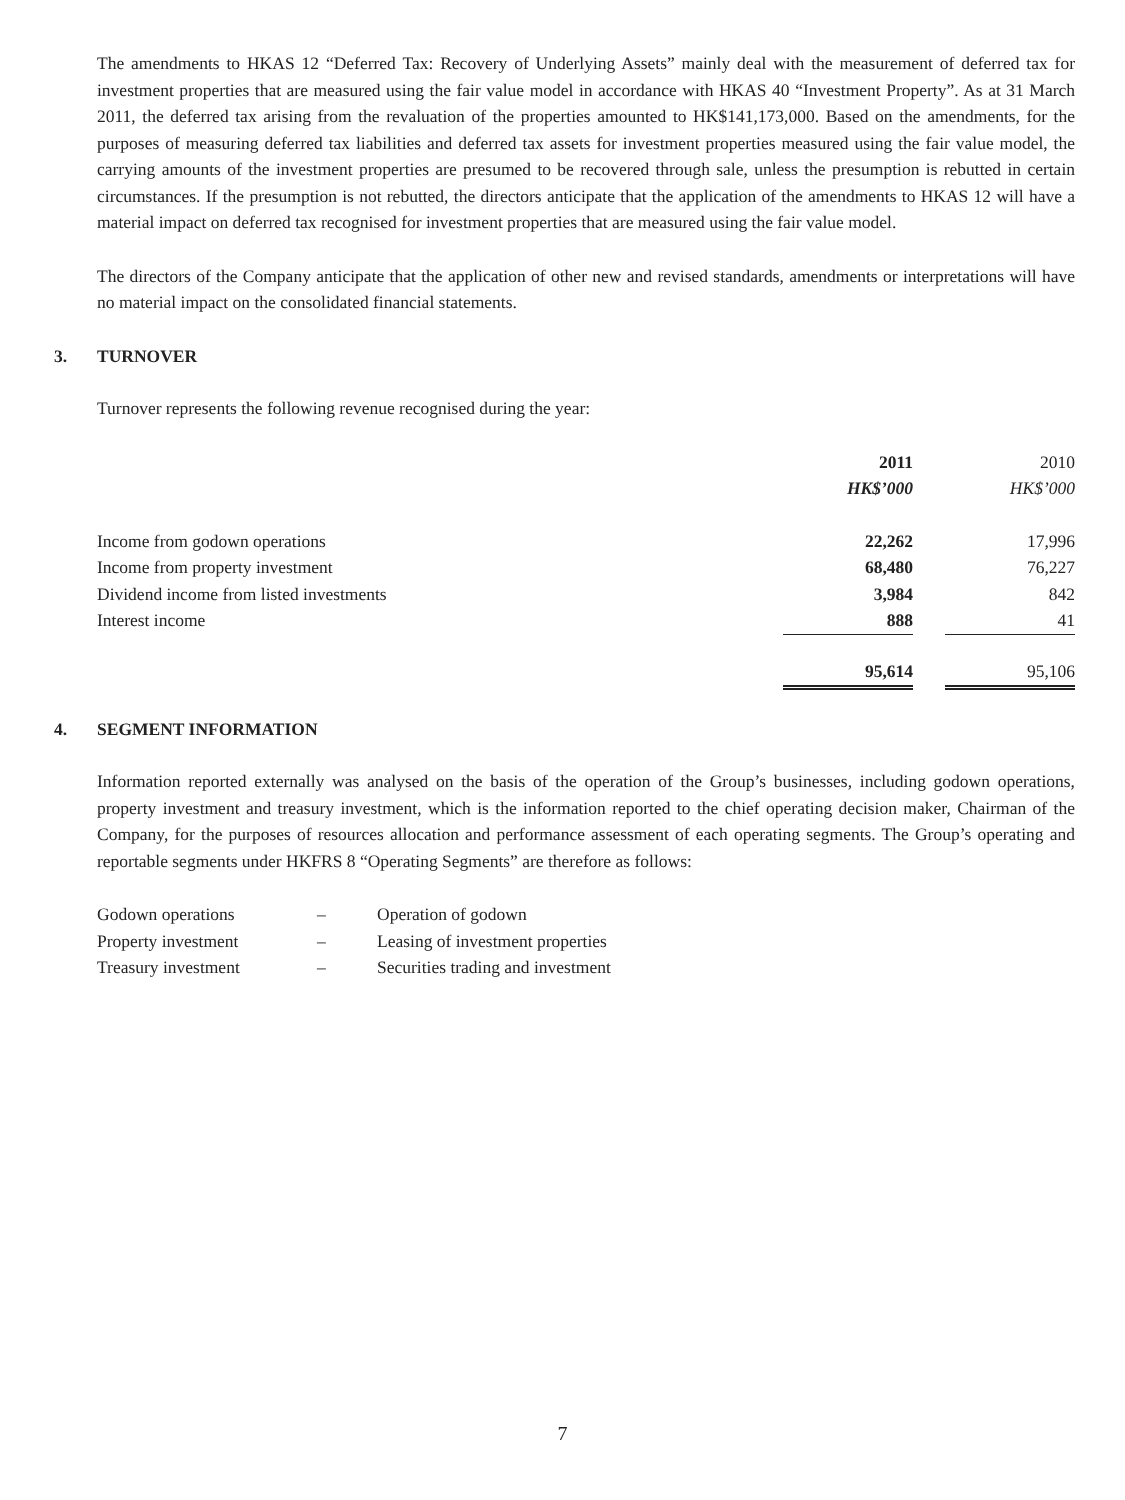The amendments to HKAS 12 “Deferred Tax: Recovery of Underlying Assets” mainly deal with the measurement of deferred tax for investment properties that are measured using the fair value model in accordance with HKAS 40 “Investment Property”. As at 31 March 2011, the deferred tax arising from the revaluation of the properties amounted to HK$141,173,000. Based on the amendments, for the purposes of measuring deferred tax liabilities and deferred tax assets for investment properties measured using the fair value model, the carrying amounts of the investment properties are presumed to be recovered through sale, unless the presumption is rebutted in certain circumstances. If the presumption is not rebutted, the directors anticipate that the application of the amendments to HKAS 12 will have a material impact on deferred tax recognised for investment properties that are measured using the fair value model.
The directors of the Company anticipate that the application of other new and revised standards, amendments or interpretations will have no material impact on the consolidated financial statements.
3. TURNOVER
Turnover represents the following revenue recognised during the year:
| | 2011 | | 2010 |
| --- | --- | --- | --- |
| | HK$’000 | | HK$’000 |
| Income from godown operations | 22,262 | | 17,996 |
| Income from property investment | 68,480 | | 76,227 |
| Dividend income from listed investments | 3,984 | | 842 |
| Interest income | 888 | | 41 |
| | 95,614 | | 95,106 |
4. SEGMENT INFORMATION
Information reported externally was analysed on the basis of the operation of the Group’s businesses, including godown operations, property investment and treasury investment, which is the information reported to the chief operating decision maker, Chairman of the Company, for the purposes of resources allocation and performance assessment of each operating segments. The Group’s operating and reportable segments under HKFRS 8 “Operating Segments” are therefore as follows:
| Godown operations | – | Operation of godown |
| Property investment | – | Leasing of investment properties |
| Treasury investment | – | Securities trading and investment |
7